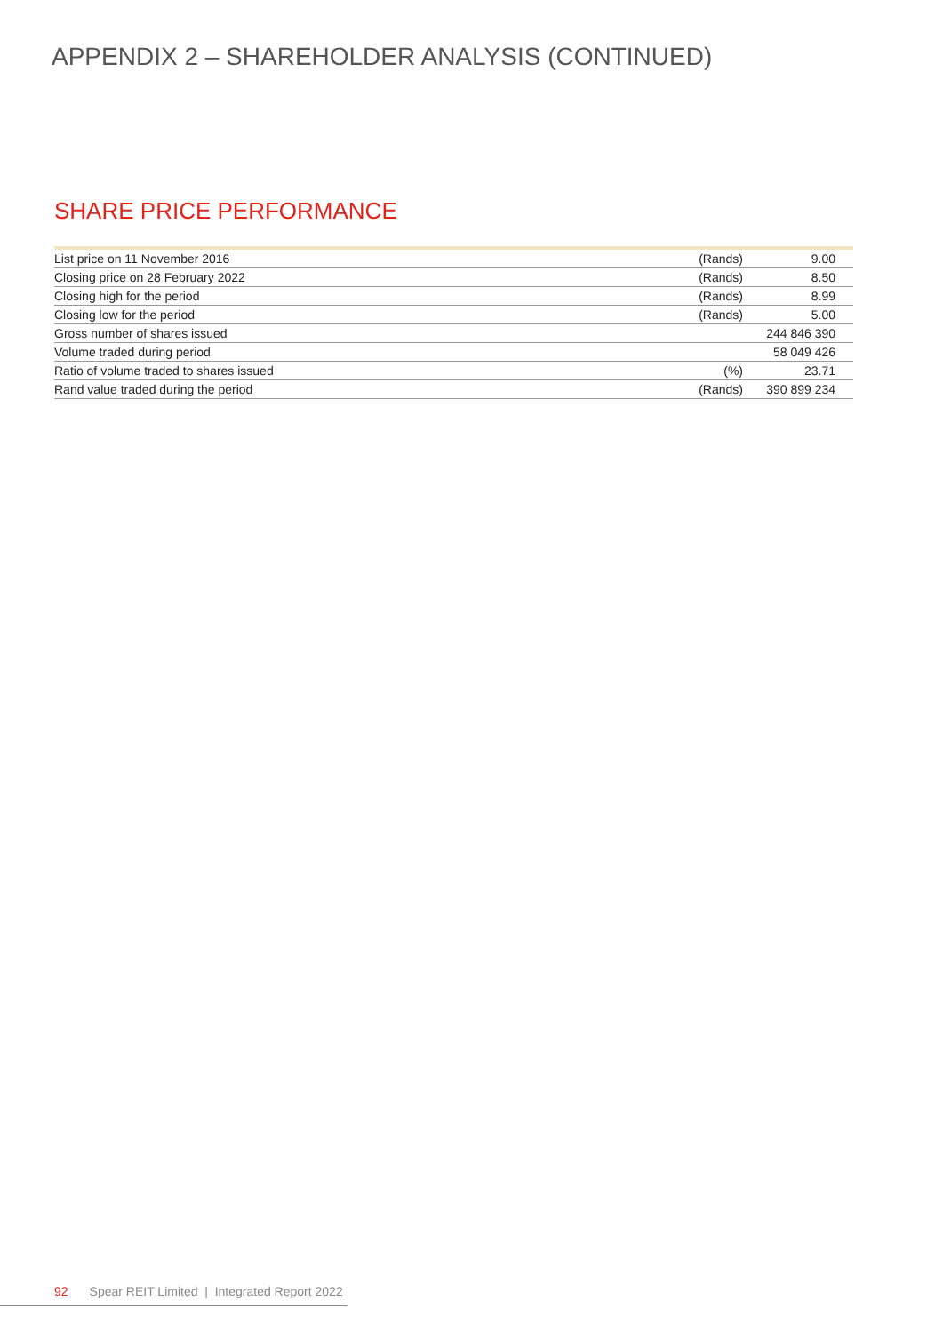APPENDIX 2 – SHAREHOLDER ANALYSIS (CONTINUED)
SHARE PRICE PERFORMANCE
| List price on 11 November 2016 | (Rands) | 9.00 |
| Closing price on 28 February 2022 | (Rands) | 8.50 |
| Closing high for the period | (Rands) | 8.99 |
| Closing low for the period | (Rands) | 5.00 |
| Gross number of shares issued | | 244 846 390 |
| Volume traded during period | | 58 049 426 |
| Ratio of volume traded to shares issued | (%) | 23.71 |
| Rand value traded during the period | (Rands) | 390 899 234 |
92 Spear REIT Limited | Integrated Report 2022